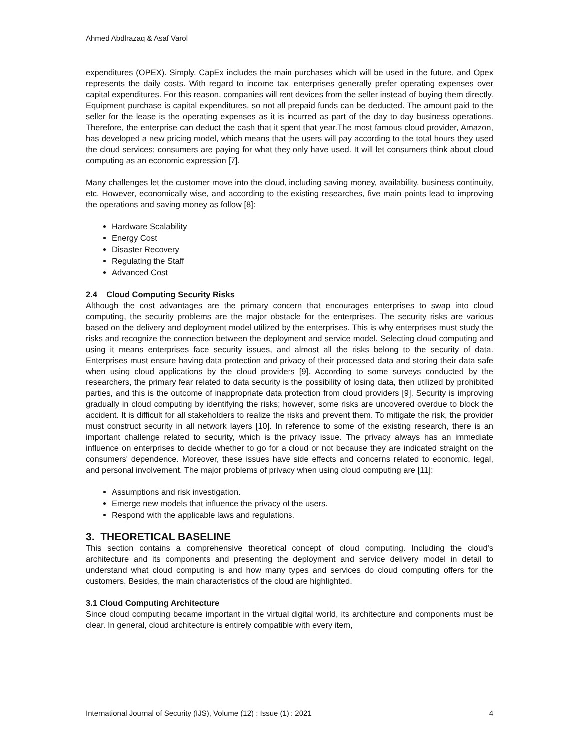Ahmed Abdlrazaq & Asaf Varol
expenditures (OPEX). Simply, CapEx includes the main purchases which will be used in the future, and Opex represents the daily costs. With regard to income tax, enterprises generally prefer operating expenses over capital expenditures. For this reason, companies will rent devices from the seller instead of buying them directly. Equipment purchase is capital expenditures, so not all prepaid funds can be deducted. The amount paid to the seller for the lease is the operating expenses as it is incurred as part of the day to day business operations. Therefore, the enterprise can deduct the cash that it spent that year.The most famous cloud provider, Amazon, has developed a new pricing model, which means that the users will pay according to the total hours they used the cloud services; consumers are paying for what they only have used. It will let consumers think about cloud computing as an economic expression [7].
Many challenges let the customer move into the cloud, including saving money, availability, business continuity, etc. However, economically wise, and according to the existing researches, five main points lead to improving the operations and saving money as follow [8]:
Hardware Scalability
Energy Cost
Disaster Recovery
Regulating the Staff
Advanced Cost
2.4 Cloud Computing Security Risks
Although the cost advantages are the primary concern that encourages enterprises to swap into cloud computing, the security problems are the major obstacle for the enterprises. The security risks are various based on the delivery and deployment model utilized by the enterprises. This is why enterprises must study the risks and recognize the connection between the deployment and service model. Selecting cloud computing and using it means enterprises face security issues, and almost all the risks belong to the security of data. Enterprises must ensure having data protection and privacy of their processed data and storing their data safe when using cloud applications by the cloud providers [9]. According to some surveys conducted by the researchers, the primary fear related to data security is the possibility of losing data, then utilized by prohibited parties, and this is the outcome of inappropriate data protection from cloud providers [9]. Security is improving gradually in cloud computing by identifying the risks; however, some risks are uncovered overdue to block the accident. It is difficult for all stakeholders to realize the risks and prevent them. To mitigate the risk, the provider must construct security in all network layers [10]. In reference to some of the existing research, there is an important challenge related to security, which is the privacy issue. The privacy always has an immediate influence on enterprises to decide whether to go for a cloud or not because they are indicated straight on the consumers' dependence. Moreover, these issues have side effects and concerns related to economic, legal, and personal involvement. The major problems of privacy when using cloud computing are [11]:
Assumptions and risk investigation.
Emerge new models that influence the privacy of the users.
Respond with the applicable laws and regulations.
3. THEORETICAL BASELINE
This section contains a comprehensive theoretical concept of cloud computing. Including the cloud's architecture and its components and presenting the deployment and service delivery model in detail to understand what cloud computing is and how many types and services do cloud computing offers for the customers. Besides, the main characteristics of the cloud are highlighted.
3.1 Cloud Computing Architecture
Since cloud computing became important in the virtual digital world, its architecture and components must be clear. In general, cloud architecture is entirely compatible with every item,
International Journal of Security (IJS), Volume (12) : Issue (1) : 2021 4